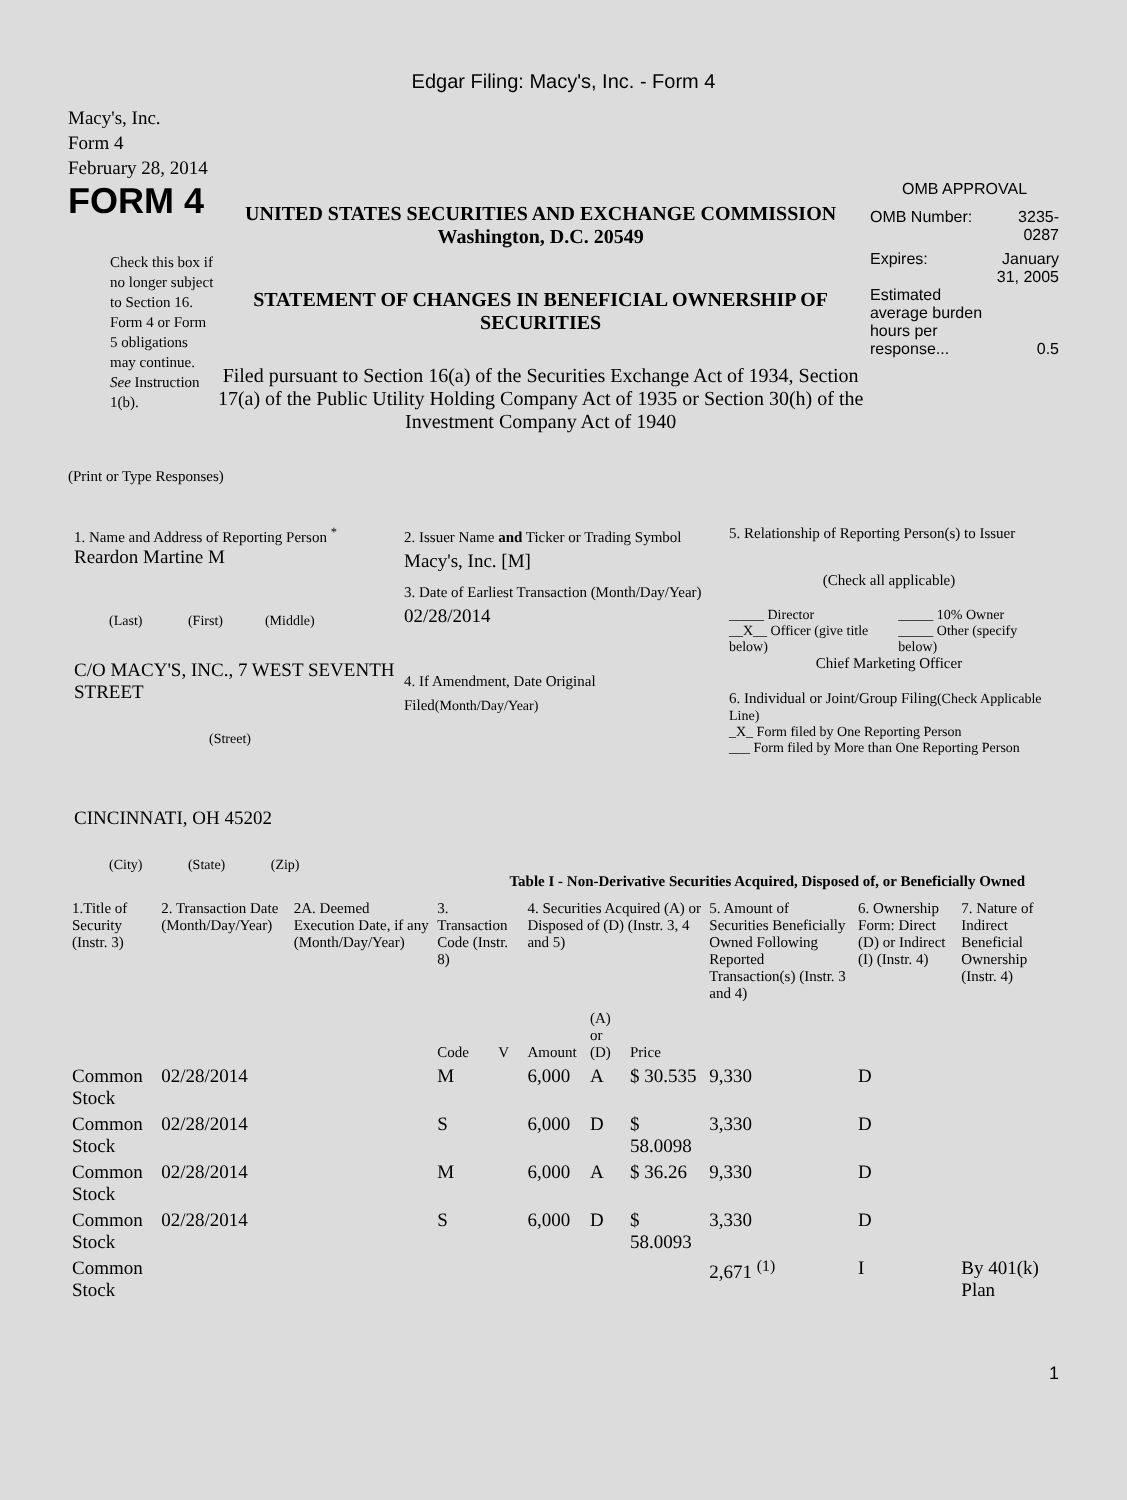Edgar Filing: Macy's, Inc. - Form 4
Macy's, Inc.
Form 4
February 28, 2014
FORM 4
Check this box if no longer subject to Section 16. Form 4 or Form 5 obligations may continue. See Instruction 1(b).
UNITED STATES SECURITIES AND EXCHANGE COMMISSION
Washington, D.C. 20549
STATEMENT OF CHANGES IN BENEFICIAL OWNERSHIP OF SECURITIES
Filed pursuant to Section 16(a) of the Securities Exchange Act of 1934, Section 17(a) of the Public Utility Holding Company Act of 1935 or Section 30(h) of the Investment Company Act of 1940
OMB APPROVAL
| OMB Number: | 3235-0287 |
| Expires: | January 31, 2005 |
| Estimated average burden hours per response... | 0.5 |
(Print or Type Responses)
1. Name and Address of Reporting Person <sup>*</sup>
Reardon Martine M
(Last) (First) (Middle)
C/O MACY'S, INC., 7 WEST SEVENTH STREET
(Street)
CINCINNATI, OH 45202
(City) (State) (Zip)
2. Issuer Name and Ticker or Trading Symbol
Macy's, Inc. [M]
3. Date of Earliest Transaction (Month/Day/Year)
02/28/2014
4. If Amendment, Date Original Filed(Month/Day/Year)
5. Relationship of Reporting Person(s) to Issuer
(Check all applicable)
| _____ Director | _____ 10% Owner |
| __X__ Officer (give title below) | _____ Other (specify below) |
Chief Marketing Officer
6. Individual or Joint/Group Filing(Check Applicable Line)
_X_ Form filed by One Reporting Person
___ Form filed by More than One Reporting Person
Table I - Non-Derivative Securities Acquired, Disposed of, or Beneficially Owned
| 1.Title of Security (Instr. 3) | 2. Transaction Date (Month/Day/Year) | 2A. Deemed Execution Date, if any (Month/Day/Year) | 3. Transaction Code (Instr. 8) | | 4. Securities Acquired (A) or Disposed of (D) (Instr. 3, 4 and 5) | | | 5. Amount of Securities Beneficially Owned Following Reported Transaction(s) (Instr. 3 and 4) | 6. Ownership Form: Direct (D) or Indirect (I) (Instr. 4) | 7. Nature of Indirect Beneficial Ownership (Instr. 4) |
| --- | --- | --- | --- | --- | --- | --- | --- | --- | --- | --- |
| | | | Code | V | Amount | (A) or (D) | Price | | | |
| Common Stock | 02/28/2014 | | M | | 6,000 | A | $ 30.535 | 9,330 | D | |
| Common Stock | 02/28/2014 | | S | | 6,000 | D | $ 58.0098 | 3,330 | D | |
| Common Stock | 02/28/2014 | | M | | 6,000 | A | $ 36.26 | 9,330 | D | |
| Common Stock | 02/28/2014 | | S | | 6,000 | D | $ 58.0093 | 3,330 | D | |
| Common Stock | | | | | | | | 2,671 <sup>(1)</sup> | I | By 401(k) Plan |
1